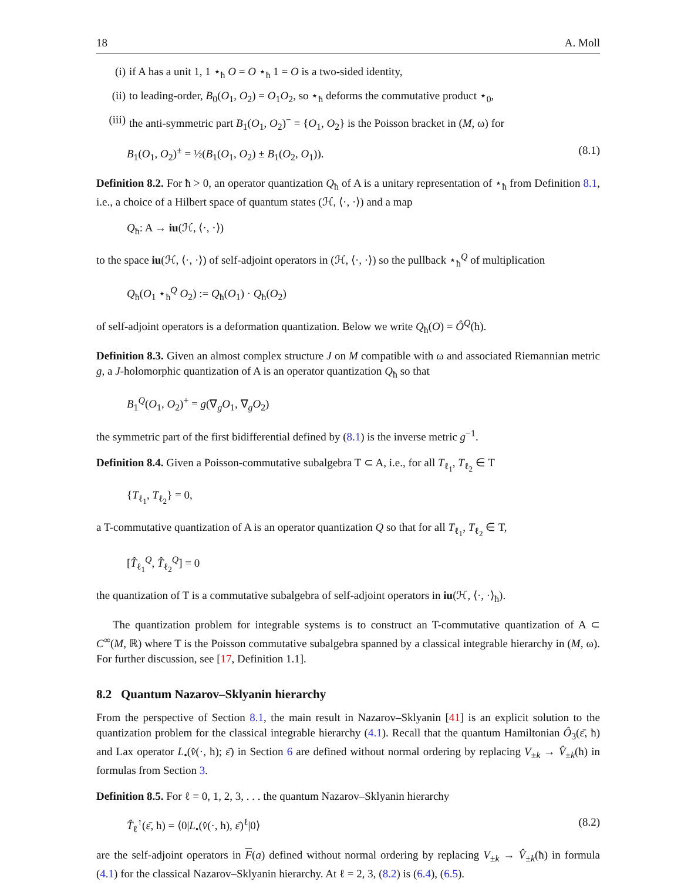18 A. Moll
(i) if A has a unit 1, 1 ⋆<sub>ħ</sub> O = O ⋆<sub>ħ</sub> 1 = O is a two-sided identity,
(ii) to leading-order, B<sub>0</sub>(O<sub>1</sub>, O<sub>2</sub>) = O<sub>1</sub>O<sub>2</sub>, so ⋆<sub>ħ</sub> deforms the commutative product ⋆<sub>0</sub>,
(iii) the anti-symmetric part B<sub>1</sub>(O<sub>1</sub>, O<sub>2</sub>)<sup>−</sup> = {O<sub>1</sub>, O<sub>2</sub>} is the Poisson bracket in (M, ω) for
B<sub>1</sub>(O<sub>1</sub>, O<sub>2</sub>)<sup>±</sup> = ½(B<sub>1</sub>(O<sub>1</sub>, O<sub>2</sub>) ± B<sub>1</sub>(O<sub>2</sub>, O<sub>1</sub>)). (8.1)
Definition 8.2. For ħ > 0, an operator quantization Q<sub>ħ</sub> of A is a unitary representation of ⋆<sub>ħ</sub> from Definition 8.1, i.e., a choice of a Hilbert space of quantum states (ℋ, ⟨·, ·⟩) and a map
Q<sub>ħ</sub>: A → iu(ℋ, ⟨·, ·⟩)
to the space iu(ℋ, ⟨·, ·⟩) of self-adjoint operators in (ℋ, ⟨·, ·⟩) so the pullback ⋆<sub>ħ</sub><sup>Q</sup> of multiplication
Q<sub>ħ</sub>(O<sub>1</sub> ⋆<sub>ħ</sub><sup>Q</sup> O<sub>2</sub>) := Q<sub>ħ</sub>(O<sub>1</sub>) · Q<sub>ħ</sub>(O<sub>2</sub>)
of self-adjoint operators is a deformation quantization. Below we write Q<sub>ħ</sub>(O) = Ô<sup>Q</sup>(ħ).
Definition 8.3. Given an almost complex structure J on M compatible with ω and associated Riemannian metric g, a J-holomorphic quantization of A is an operator quantization Q<sub>ħ</sub> so that
B<sub>1</sub><sup>Q</sup>(O<sub>1</sub>, O<sub>2</sub>)<sup>+</sup> = g(∇<sub>g</sub>O<sub>1</sub>, ∇<sub>g</sub>O<sub>2</sub>)
the symmetric part of the first bidifferential defined by (8.1) is the inverse metric g<sup>−1</sup>.
Definition 8.4. Given a Poisson-commutative subalgebra T ⊂ A, i.e., for all T<sub>ℓ<sub>1</sub></sub>, T<sub>ℓ<sub>2</sub></sub> ∈ T
{T<sub>ℓ<sub>1</sub></sub>, T<sub>ℓ<sub>2</sub></sub>} = 0,
a T-commutative quantization of A is an operator quantization Q so that for all T<sub>ℓ<sub>1</sub></sub>, T<sub>ℓ<sub>2</sub></sub> ∈ T,
[T̂<sub>ℓ<sub>1</sub></sub><sup>Q</sup>, T̂<sub>ℓ<sub>2</sub></sub><sup>Q</sup>] = 0
the quantization of T is a commutative subalgebra of self-adjoint operators in iu(ℋ, ⟨·, ·⟩<sub>ħ</sub>).
The quantization problem for integrable systems is to construct an T-commutative quantization of A ⊂ C<sup>∞</sup>(M, ℝ) where T is the Poisson commutative subalgebra spanned by a classical integrable hierarchy in (M, ω). For further discussion, see [17, Definition 1.1].
8.2 Quantum Nazarov–Sklyanin hierarchy
From the perspective of Section 8.1, the main result in Nazarov–Sklyanin [41] is an explicit solution to the quantization problem for the classical integrable hierarchy (4.1). Recall that the quantum Hamiltonian Ô<sub>3</sub>(ε̄, ħ) and Lax operator L<sub>•</sub>(v̂(·, ħ); ε̄) in Section 6 are defined without normal ordering by replacing V<sub>±k</sub> → V̂<sub>±k</sub>(ħ) in formulas from Section 3.
Definition 8.5. For ℓ = 0, 1, 2, 3, . . . the quantum Nazarov–Sklyanin hierarchy
T̂<sub>ℓ</sub><sup>↑</sup>(ε̄, ħ) = ⟨0|L<sub>•</sub>(v̂(·, ħ), ε̄)<sup>ℓ</sup>|0⟩ (8.2)
are the self-adjoint operators in F(a) defined without normal ordering by replacing V<sub>±k</sub> → V̂<sub>±k</sub>(ħ) in formula (4.1) for the classical Nazarov–Sklyanin hierarchy. At ℓ = 2, 3, (8.2) is (6.4), (6.5).